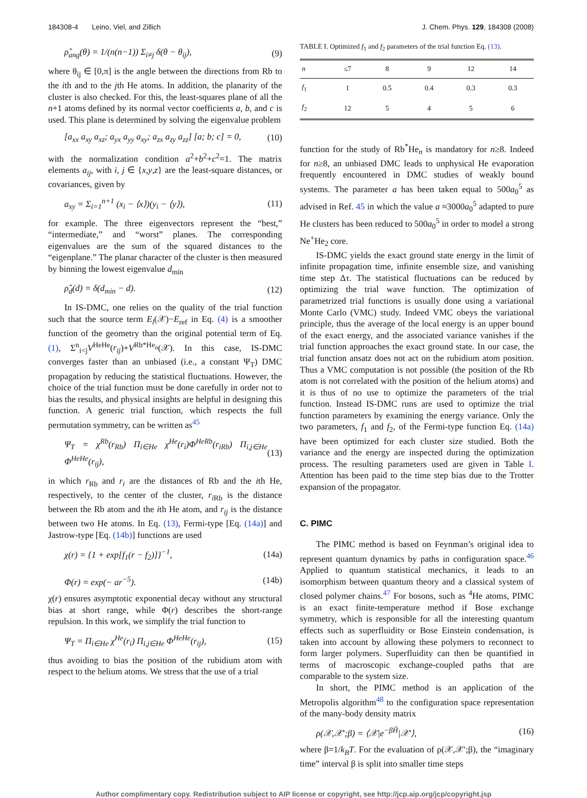184308-4 Leino, Viel, and Zillich J. Chem. Phys. 129, 184308 (2008)
ρ̂<sub>ang</sub>(θ) = 1/(n(n−1)) Σ<sub>i≠j</sub> δ(θ − θ<sub>ij</sub>), (9)
where θ<sub>ij</sub> ∈ [0,π] is the angle between the directions from Rb to the ith and to the jth He atoms. In addition, the planarity of the cluster is also checked. For this, the least-squares plane of all the n+1 atoms defined by its normal vector coefficients a, b, and c is used. This plane is determined by solving the eigenvalue problem
[a<sub>xx</sub> a<sub>xy</sub> a<sub>xz</sub>; a<sub>yx</sub> a<sub>yy</sub> a<sub>xy</sub>; a<sub>zx</sub> a<sub>zy</sub> a<sub>zz</sub>] [a; b; c] = 0, (10)
with the normalization condition a<sup>2</sup>+b<sup>2</sup>+c<sup>2</sup>=1. The matrix elements a<sub>ij</sub>, with i, j ∈ {x,y,z} are the least-square distances, or covariances, given by
a<sub>xy</sub> = Σ<sub>i=1</sub><sup>n+1</sup> (x<sub>i</sub> − ⟨x⟩)(y<sub>i</sub> − ⟨y⟩), (11)
for example. The three eigenvectors represent the “best,” “intermediate,” and “worst” planes. The corresponding eigenvalues are the sum of the squared distances to the “eigenplane.” The planar character of the cluster is then measured by binning the lowest eigenvalue d<sub>min</sub>
ρ̂<sub>d</sub>(d) = δ(d<sub>min</sub> − d). (12)
In IS-DMC, one relies on the quality of the trial function such that the source term E<sub>l</sub>(𝒳)−E<sub>ref</sub> in Eq. (4) is a smoother function of the geometry than the original potential term of Eq. (1), Σ<sup>n</sup><sub>i<j</sub>V<sup>HeHe</sup>(r<sub>ij</sub>)+V<sup>Rb*He<sub>n</sub></sup>(𝒳). In this case, IS-DMC converges faster than an unbiased (i.e., a constant Ψ<sub>T</sub>) DMC propagation by reducing the statistical fluctuations. However, the choice of the trial function must be done carefully in order not to bias the results, and physical insights are helpful in designing this function. A generic trial function, which respects the full permutation symmetry, can be written as<sup>45</sup>
Ψ<sub>T</sub> = χ<sup>Rb</sup>(r<sub>Rb</sub>) Π<sub>i∈He</sub> χ<sup>He</sup>(r<sub>i</sub>)Φ<sup>HeRb</sup>(r<sub>iRb</sub>) Π<sub>i,j∈He</sub> Φ<sup>HeHe</sup>(r<sub>ij</sub>), (13)
in which r<sub>Rb</sub> and r<sub>i</sub> are the distances of Rb and the ith He, respectively, to the center of the cluster, r<sub>i</sub><sub>Rb</sub> is the distance between the Rb atom and the ith He atom, and r<sub>ij</sub> is the distance between two He atoms. In Eq. (13), Fermi-type [Eq. (14a)] and Jastrow-type [Eq. (14b)] functions are used
χ(r) = {1 + exp[f<sub>1</sub>(r − f<sub>2</sub>)]}<sup>−1</sup>, (14a)
Φ(r) = exp(− ar<sup>−5</sup>). (14b)
χ(r) ensures asymptotic exponential decay without any structural bias at short range, while Φ(r) describes the short-range repulsion. In this work, we simplify the trial function to
Ψ<sub>T</sub> = Π<sub>i∈He</sub> χ<sup>He</sup>(r<sub>i</sub>) Π<sub>i,j∈He</sub> Φ<sup>HeHe</sup>(r<sub>ij</sub>), (15)
thus avoiding to bias the position of the rubidium atom with respect to the helium atoms. We stress that the use of a trial
TABLE I. Optimized f<sub>1</sub> and f<sub>2</sub> parameters of the trial function Eq. (13).
| n | ≤7 | 8 | 9 | 12 | 14 |
| --- | --- | --- | --- | --- | --- |
| f<sub>1</sub> | 1 | 0.5 | 0.4 | 0.3 | 0.3 |
| f<sub>2</sub> | 12 | 5 | 4 | 5 | 6 |
function for the study of Rb<sup>*</sup>He<sub>n</sub> is mandatory for n≥8. Indeed for n≥8, an unbiased DMC leads to unphysical He evaporation frequently encountered in DMC studies of weakly bound systems. The parameter a has been taken equal to 500a<sub>0</sub><sup>5</sup> as advised in Ref. 45 in which the value a ≈3000a<sub>0</sub><sup>5</sup> adapted to pure He clusters has been reduced to 500a<sub>0</sub><sup>5</sup> in order to model a strong Ne<sup>+</sup>He<sub>2</sub> core.
IS-DMC yields the exact ground state energy in the limit of infinite propagation time, infinite ensemble size, and vanishing time step Δτ. The statistical fluctuations can be reduced by optimizing the trial wave function. The optimization of parametrized trial functions is usually done using a variational Monte Carlo (VMC) study. Indeed VMC obeys the variational principle, thus the average of the local energy is an upper bound of the exact energy, and the associated variance vanishes if the trial function approaches the exact ground state. In our case, the trial function ansatz does not act on the rubidium atom position. Thus a VMC computation is not possible (the position of the Rb atom is not correlated with the position of the helium atoms) and it is thus of no use to optimize the parameters of the trial function. Instead IS-DMC runs are used to optimize the trial function parameters by examining the energy variance. Only the two parameters, f<sub>1</sub> and f<sub>2</sub>, of the Fermi-type function Eq. (14a) have been optimized for each cluster size studied. Both the variance and the energy are inspected during the optimization process. The resulting parameters used are given in Table I. Attention has been paid to the time step bias due to the Trotter expansion of the propagator.
C. PIMC
The PIMC method is based on Feynman’s original idea to represent quantum dynamics by paths in configuration space.<sup>46</sup> Applied to quantum statistical mechanics, it leads to an isomorphism between quantum theory and a classical system of closed polymer chains.<sup>47</sup> For bosons, such as <sup>4</sup>He atoms, PIMC is an exact finite-temperature method if Bose exchange symmetry, which is responsible for all the interesting quantum effects such as superfluidity or Bose Einstein condensation, is taken into account by allowing these polymers to reconnect to form larger polymers. Superfluidity can then be quantified in terms of macroscopic exchange-coupled paths that are comparable to the system size.
In short, the PIMC method is an application of the Metropolis algorithm<sup>48</sup> to the configuration space representation of the many-body density matrix
ρ(𝒳,𝒳′;β) = ⟨𝒳|e<sup>−βĤ</sup>|𝒳′⟩, (16)
where β=1/k<sub>B</sub>T. For the evaluation of ρ(𝒳,𝒳′;β), the “imaginary time” interval β is split into smaller time steps
Author complimentary copy. Redistribution subject to AIP license or copyright, see http://jcp.aip.org/jcp/copyright.jsp